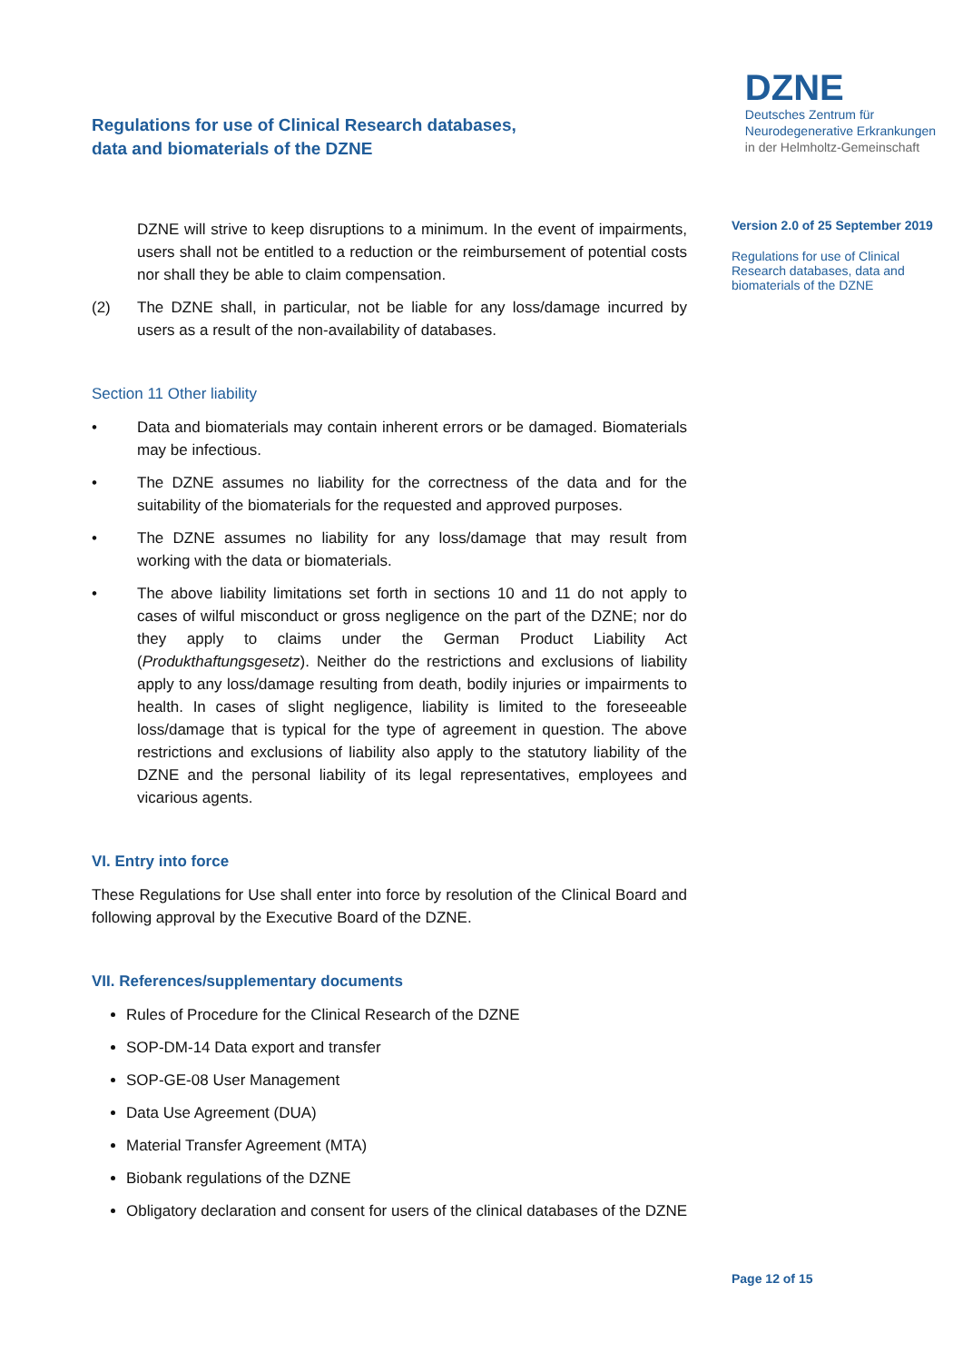Regulations for use of Clinical Research databases,
data and biomaterials of the DZNE
DZNE
Deutsches Zentrum für
Neurodegenerative Erkrankungen
in der Helmholtz-Gemeinschaft
DZNE will strive to keep disruptions to a minimum. In the event of impairments, users shall not be entitled to a reduction or the reimbursement of potential costs nor shall they be able to claim compensation.
(2) The DZNE shall, in particular, not be liable for any loss/damage incurred by users as a result of the non-availability of databases.
Section 11 Other liability
• Data and biomaterials may contain inherent errors or be damaged. Biomaterials may be infectious.
• The DZNE assumes no liability for the correctness of the data and for the suitability of the biomaterials for the requested and approved purposes.
• The DZNE assumes no liability for any loss/damage that may result from working with the data or biomaterials.
• The above liability limitations set forth in sections 10 and 11 do not apply to cases of wilful misconduct or gross negligence on the part of the DZNE; nor do they apply to claims under the German Product Liability Act (Produkthaftungsgesetz). Neither do the restrictions and exclusions of liability apply to any loss/damage resulting from death, bodily injuries or impairments to health. In cases of slight negligence, liability is limited to the foreseeable loss/damage that is typical for the type of agreement in question. The above restrictions and exclusions of liability also apply to the statutory liability of the DZNE and the personal liability of its legal representatives, employees and vicarious agents.
VI. Entry into force
These Regulations for Use shall enter into force by resolution of the Clinical Board and following approval by the Executive Board of the DZNE.
VII. References/supplementary documents
Rules of Procedure for the Clinical Research of the DZNE
SOP-DM-14 Data export and transfer
SOP-GE-08 User Management
Data Use Agreement (DUA)
Material Transfer Agreement (MTA)
Biobank regulations of the DZNE
Obligatory declaration and consent for users of the clinical databases of the DZNE
Version 2.0 of 25 September 2019
Regulations for use of Clinical Research databases, data and biomaterials of the DZNE
Page 12 of 15